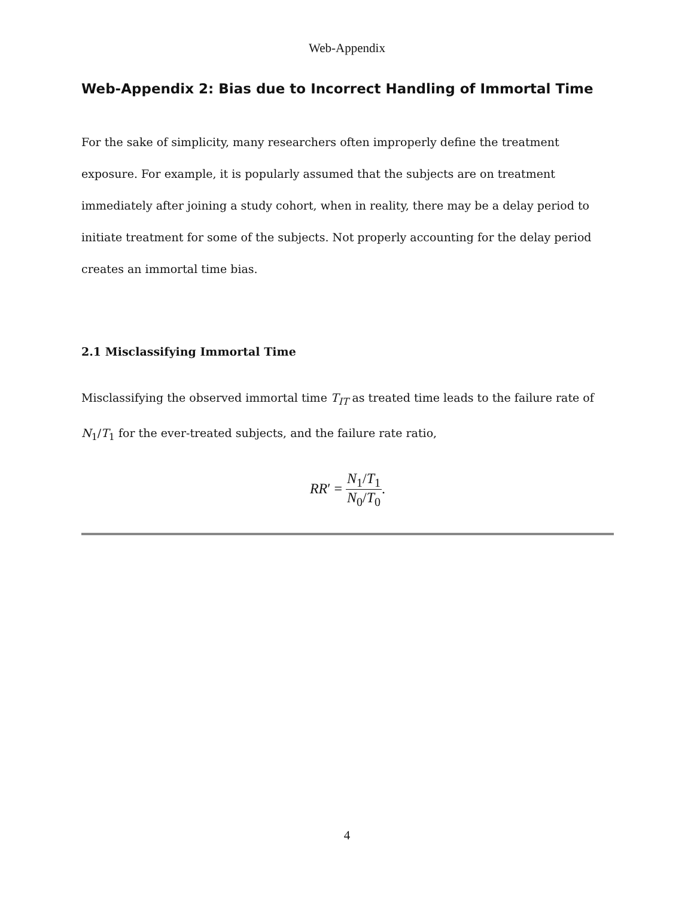Web-Appendix
Web-Appendix 2: Bias due to Incorrect Handling of Immortal Time
For the sake of simplicity, many researchers often improperly define the treatment exposure. For example, it is popularly assumed that the subjects are on treatment immediately after joining a study cohort, when in reality, there may be a delay period to initiate treatment for some of the subjects. Not properly accounting for the delay period creates an immortal time bias.
2.1 Misclassifying Immortal Time
Misclassifying the observed immortal time T<sub>IT</sub> as treated time leads to the failure rate of N<sub>1</sub>/T<sub>1</sub> for the ever-treated subjects, and the failure rate ratio,
RR′ = N<sub>1</sub>/T<sub>1</sub> N<sub>0</sub>/T<sub>0</sub>.
4